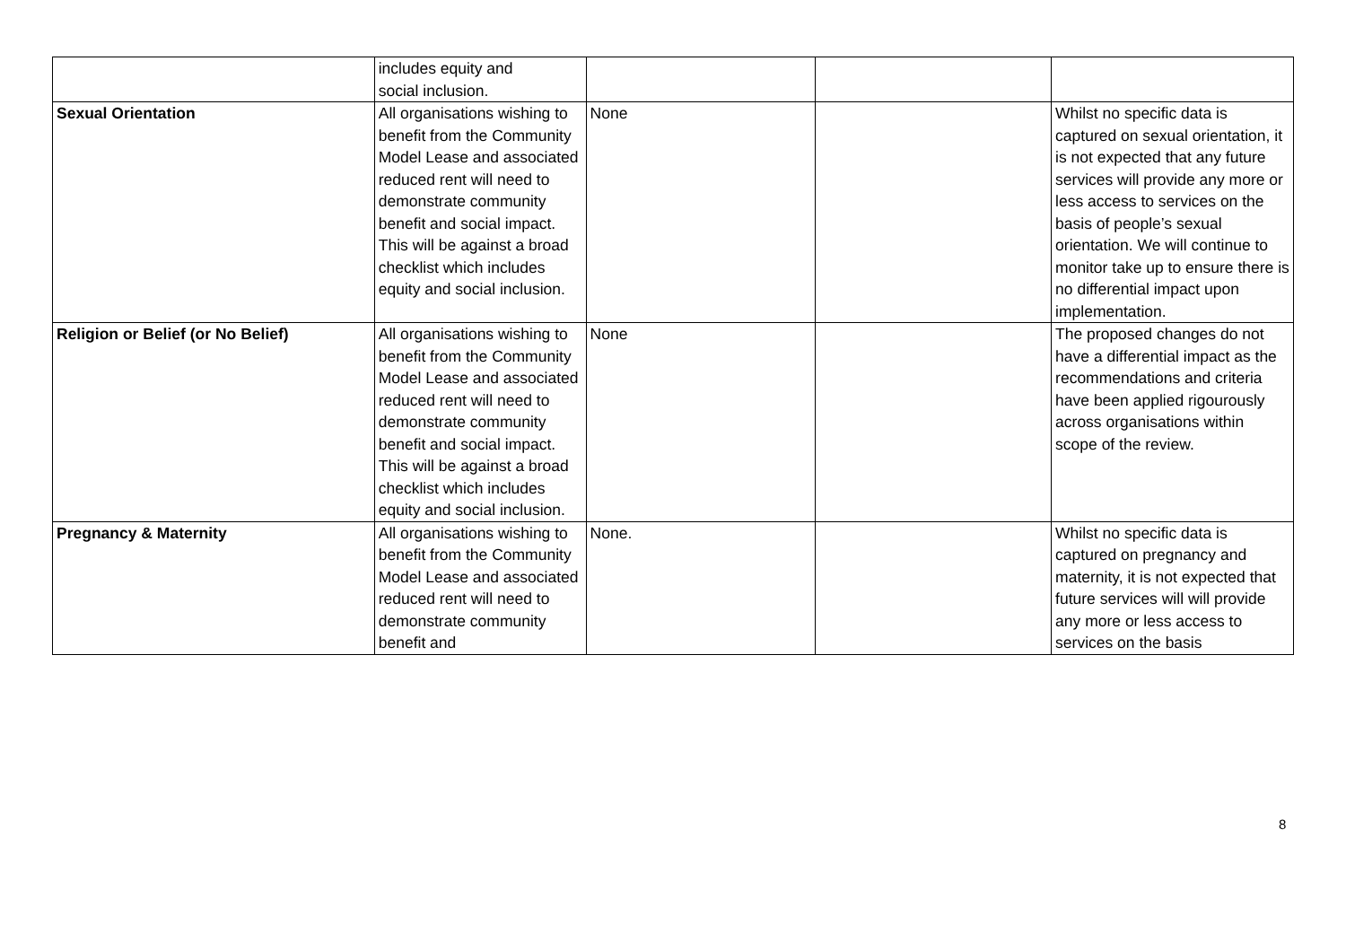| | includes equity and social inclusion. | | | |
| Sexual Orientation | All organisations wishing to benefit from the Community Model Lease and associated reduced rent will need to demonstrate community benefit and social impact. This will be against a broad checklist which includes equity and social inclusion. | None | | Whilst no specific data is captured on sexual orientation, it is not expected that any future services will provide any more or less access to services on the basis of people’s sexual orientation. We will continue to monitor take up to ensure there is no differential impact upon implementation. |
| Religion or Belief (or No Belief) | All organisations wishing to benefit from the Community Model Lease and associated reduced rent will need to demonstrate community benefit and social impact. This will be against a broad checklist which includes equity and social inclusion. | None | | The proposed changes do not have a differential impact as the recommendations and criteria have been applied rigourously across organisations within scope of the review. |
| Pregnancy & Maternity | All organisations wishing to benefit from the Community Model Lease and associated reduced rent will need to demonstrate community benefit and | None. | | Whilst no specific data is captured on pregnancy and maternity, it is not expected that future services will will provide any more or less access to services on the basis |
8